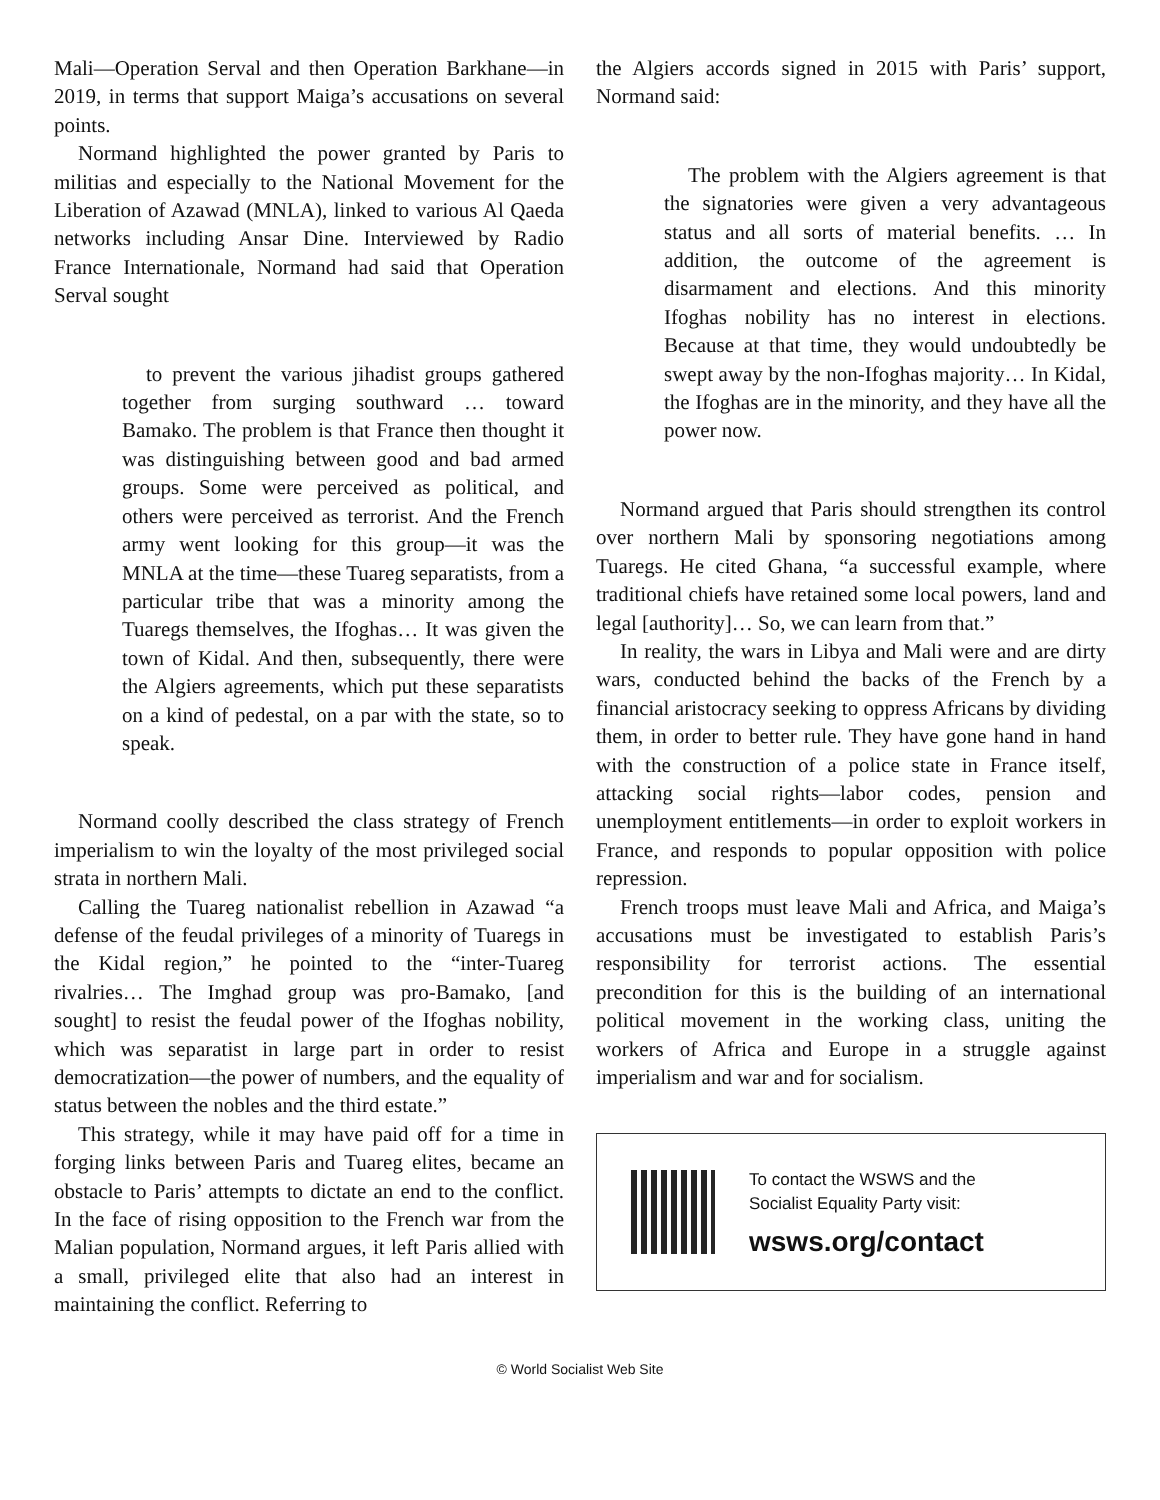Mali—Operation Serval and then Operation Barkhane—in 2019, in terms that support Maiga’s accusations on several points.
Normand highlighted the power granted by Paris to militias and especially to the National Movement for the Liberation of Azawad (MNLA), linked to various Al Qaeda networks including Ansar Dine. Interviewed by Radio France Internationale, Normand had said that Operation Serval sought
to prevent the various jihadist groups gathered together from surging southward … toward Bamako. The problem is that France then thought it was distinguishing between good and bad armed groups. Some were perceived as political, and others were perceived as terrorist. And the French army went looking for this group—it was the MNLA at the time—these Tuareg separatists, from a particular tribe that was a minority among the Tuaregs themselves, the Ifoghas… It was given the town of Kidal. And then, subsequently, there were the Algiers agreements, which put these separatists on a kind of pedestal, on a par with the state, so to speak.
Normand coolly described the class strategy of French imperialism to win the loyalty of the most privileged social strata in northern Mali.
Calling the Tuareg nationalist rebellion in Azawad “a defense of the feudal privileges of a minority of Tuaregs in the Kidal region,” he pointed to the “inter-Tuareg rivalries… The Imghad group was pro-Bamako, [and sought] to resist the feudal power of the Ifoghas nobility, which was separatist in large part in order to resist democratization—the power of numbers, and the equality of status between the nobles and the third estate.”
This strategy, while it may have paid off for a time in forging links between Paris and Tuareg elites, became an obstacle to Paris’ attempts to dictate an end to the conflict. In the face of rising opposition to the French war from the Malian population, Normand argues, it left Paris allied with a small, privileged elite that also had an interest in maintaining the conflict. Referring to
the Algiers accords signed in 2015 with Paris’ support, Normand said:
The problem with the Algiers agreement is that the signatories were given a very advantageous status and all sorts of material benefits. … In addition, the outcome of the agreement is disarmament and elections. And this minority Ifoghas nobility has no interest in elections. Because at that time, they would undoubtedly be swept away by the non-Ifoghas majority… In Kidal, the Ifoghas are in the minority, and they have all the power now.
Normand argued that Paris should strengthen its control over northern Mali by sponsoring negotiations among Tuaregs. He cited Ghana, “a successful example, where traditional chiefs have retained some local powers, land and legal [authority]… So, we can learn from that.”
In reality, the wars in Libya and Mali were and are dirty wars, conducted behind the backs of the French by a financial aristocracy seeking to oppress Africans by dividing them, in order to better rule. They have gone hand in hand with the construction of a police state in France itself, attacking social rights—labor codes, pension and unemployment entitlements—in order to exploit workers in France, and responds to popular opposition with police repression.
French troops must leave Mali and Africa, and Maiga’s accusations must be investigated to establish Paris’s responsibility for terrorist actions. The essential precondition for this is the building of an international political movement in the working class, uniting the workers of Africa and Europe in a struggle against imperialism and war and for socialism.
To contact the WSWS and the
Socialist Equality Party visit:
wsws.org/contact
© World Socialist Web Site